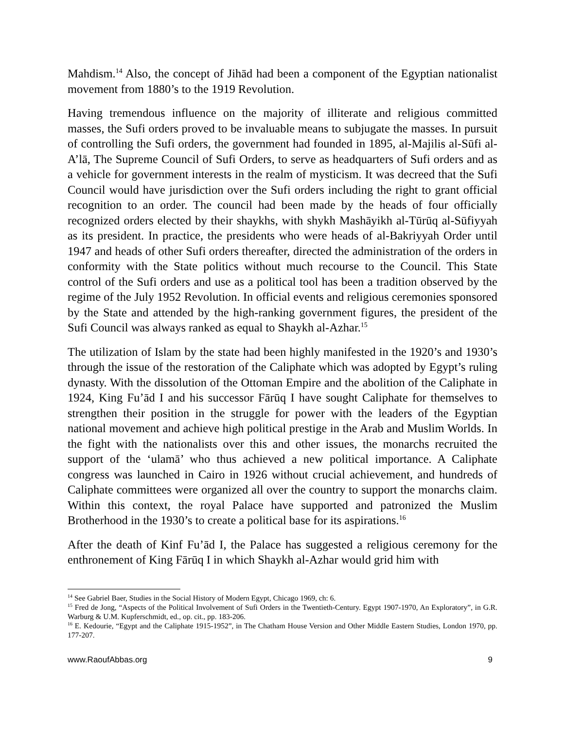Mahdism.<sup>14</sup> Also, the concept of Jihād had been a component of the Egyptian nationalist movement from 1880’s to the 1919 Revolution.
Having tremendous influence on the majority of illiterate and religious committed masses, the Sufi orders proved to be invaluable means to subjugate the masses. In pursuit of controlling the Sufi orders, the government had founded in 1895, al-Majilis al-Sūfi al-A’lā, The Supreme Council of Sufi Orders, to serve as headquarters of Sufi orders and as a vehicle for government interests in the realm of mysticism. It was decreed that the Sufi Council would have jurisdiction over the Sufi orders including the right to grant official recognition to an order. The council had been made by the heads of four officially recognized orders elected by their shaykhs, with shykh Mashāyikh al-Tūrūq al-Sūfiyyah as its president. In practice, the presidents who were heads of al-Bakriyyah Order until 1947 and heads of other Sufi orders thereafter, directed the administration of the orders in conformity with the State politics without much recourse to the Council. This State control of the Sufi orders and use as a political tool has been a tradition observed by the regime of the July 1952 Revolution. In official events and religious ceremonies sponsored by the State and attended by the high-ranking government figures, the president of the Sufi Council was always ranked as equal to Shaykh al-Azhar.<sup>15</sup>
The utilization of Islam by the state had been highly manifested in the 1920’s and 1930’s through the issue of the restoration of the Caliphate which was adopted by Egypt’s ruling dynasty. With the dissolution of the Ottoman Empire and the abolition of the Caliphate in 1924, King Fu’ād I and his successor Fārūq I have sought Caliphate for themselves to strengthen their position in the struggle for power with the leaders of the Egyptian national movement and achieve high political prestige in the Arab and Muslim Worlds. In the fight with the nationalists over this and other issues, the monarchs recruited the support of the ‘ulamā’ who thus achieved a new political importance. A Caliphate congress was launched in Cairo in 1926 without crucial achievement, and hundreds of Caliphate committees were organized all over the country to support the monarchs claim. Within this context, the royal Palace have supported and patronized the Muslim Brotherhood in the 1930’s to create a political base for its aspirations.<sup>16</sup>
After the death of Kinf Fu’ād I, the Palace has suggested a religious ceremony for the enthronement of King Fārūq I in which Shaykh al-Azhar would grid him with
<sup>14</sup> See Gabriel Baer, Studies in the Social History of Modern Egypt, Chicago 1969, ch: 6.
<sup>15</sup> Fred de Jong, “Aspects of the Political Involvement of Sufi Orders in the Twentieth-Century. Egypt 1907-1970, An Exploratory”, in G.R. Warburg & U.M. Kupferschmidt, ed., op. cit., pp. 183-206.
<sup>16</sup> E. Kedourie, “Egypt and the Caliphate 1915-1952”, in The Chatham House Version and Other Middle Eastern Studies, London 1970, pp. 177-207.
www.RaoufAbbas.org 9